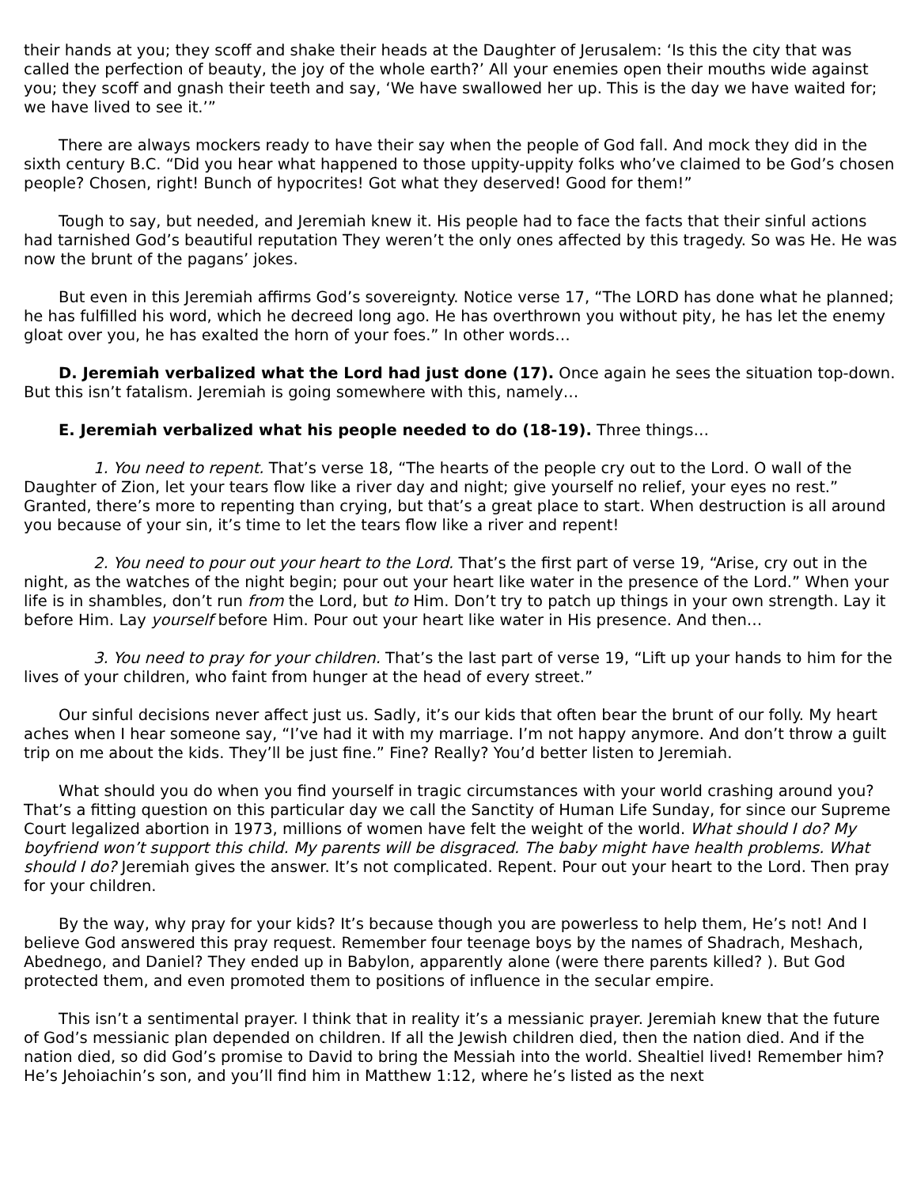their hands at you; they scoff and shake their heads at the Daughter of Jerusalem: ‘Is this the city that was called the perfection of beauty, the joy of the whole earth?’ All your enemies open their mouths wide against you; they scoff and gnash their teeth and say, ‘We have swallowed her up. This is the day we have waited for; we have lived to see it.’”
There are always mockers ready to have their say when the people of God fall. And mock they did in the sixth century B.C. “Did you hear what happened to those uppity-uppity folks who’ve claimed to be God’s chosen people? Chosen, right! Bunch of hypocrites! Got what they deserved! Good for them!”
Tough to say, but needed, and Jeremiah knew it. His people had to face the facts that their sinful actions had tarnished God’s beautiful reputation They weren’t the only ones affected by this tragedy. So was He. He was now the brunt of the pagans’ jokes.
But even in this Jeremiah affirms God’s sovereignty. Notice verse 17, “The LORD has done what he planned; he has fulfilled his word, which he decreed long ago. He has overthrown you without pity, he has let the enemy gloat over you, he has exalted the horn of your foes.” In other words…
D. Jeremiah verbalized what the Lord had just done (17). Once again he sees the situation top-down. But this isn’t fatalism. Jeremiah is going somewhere with this, namely…
E. Jeremiah verbalized what his people needed to do (18-19). Three things…
1. You need to repent. That’s verse 18, “The hearts of the people cry out to the Lord. O wall of the Daughter of Zion, let your tears flow like a river day and night; give yourself no relief, your eyes no rest.” Granted, there’s more to repenting than crying, but that’s a great place to start. When destruction is all around you because of your sin, it’s time to let the tears flow like a river and repent!
2. You need to pour out your heart to the Lord. That’s the first part of verse 19, “Arise, cry out in the night, as the watches of the night begin; pour out your heart like water in the presence of the Lord.” When your life is in shambles, don’t run from the Lord, but to Him. Don’t try to patch up things in your own strength. Lay it before Him. Lay yourself before Him. Pour out your heart like water in His presence. And then…
3. You need to pray for your children. That’s the last part of verse 19, “Lift up your hands to him for the lives of your children, who faint from hunger at the head of every street.”
Our sinful decisions never affect just us. Sadly, it’s our kids that often bear the brunt of our folly. My heart aches when I hear someone say, “I’ve had it with my marriage. I’m not happy anymore. And don’t throw a guilt trip on me about the kids. They’ll be just fine.” Fine? Really? You’d better listen to Jeremiah.
What should you do when you find yourself in tragic circumstances with your world crashing around you? That’s a fitting question on this particular day we call the Sanctity of Human Life Sunday, for since our Supreme Court legalized abortion in 1973, millions of women have felt the weight of the world. What should I do? My boyfriend won’t support this child. My parents will be disgraced. The baby might have health problems. What should I do? Jeremiah gives the answer. It’s not complicated. Repent. Pour out your heart to the Lord. Then pray for your children.
By the way, why pray for your kids? It’s because though you are powerless to help them, He’s not! And I believe God answered this pray request. Remember four teenage boys by the names of Shadrach, Meshach, Abednego, and Daniel? They ended up in Babylon, apparently alone (were there parents killed? ). But God protected them, and even promoted them to positions of influence in the secular empire.
This isn’t a sentimental prayer. I think that in reality it’s a messianic prayer. Jeremiah knew that the future of God’s messianic plan depended on children. If all the Jewish children died, then the nation died. And if the nation died, so did God’s promise to David to bring the Messiah into the world. Shealtiel lived! Remember him? He’s Jehoiachin’s son, and you’ll find him in Matthew 1:12, where he’s listed as the next